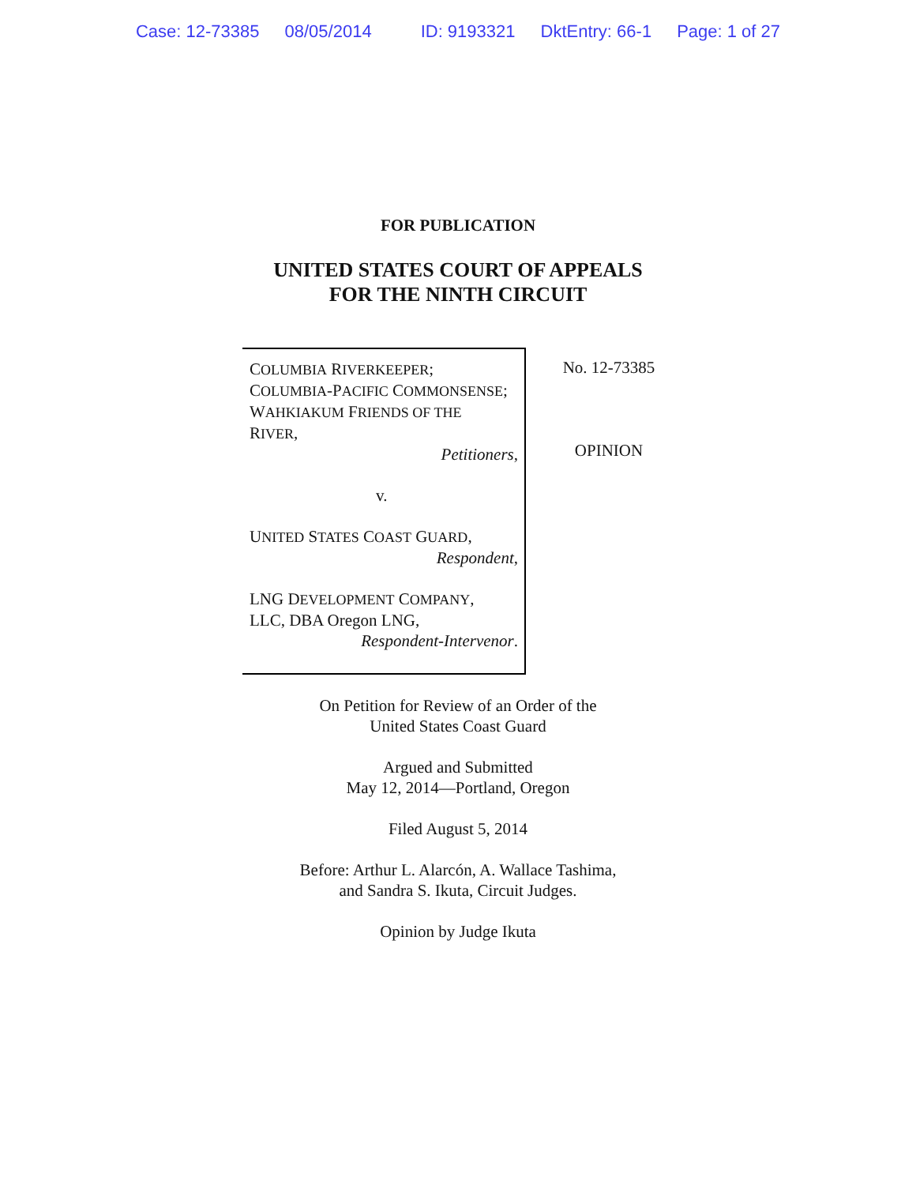Case: 12-73385 08/05/2014 ID: 9193321 DktEntry: 66-1 Page: 1 of 27
FOR PUBLICATION
UNITED STATES COURT OF APPEALS
FOR THE NINTH CIRCUIT
COLUMBIA RIVERKEEPER;
COLUMBIA-PACIFIC COMMONSENSE;
WAHKIAKUM FRIENDS OF THE
RIVER,
Petitioners,
v.
UNITED STATES COAST GUARD,
Respondent,
LNG DEVELOPMENT COMPANY,
LLC, DBA Oregon LNG,
Respondent-Intervenor.
No. 12-73385
OPINION
On Petition for Review of an Order of the
United States Coast Guard
Argued and Submitted
May 12, 2014—Portland, Oregon
Filed August 5, 2014
Before: Arthur L. Alarcón, A. Wallace Tashima,
and Sandra S. Ikuta, Circuit Judges.
Opinion by Judge Ikuta